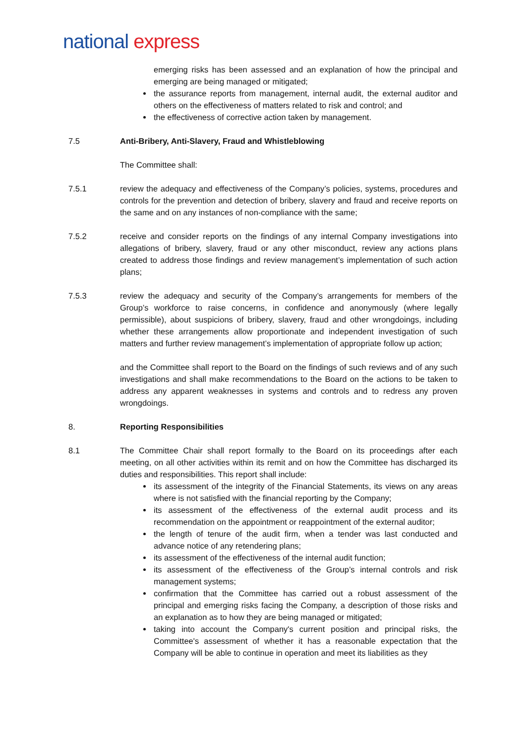national express
emerging risks has been assessed and an explanation of how the principal and emerging are being managed or mitigated;
the assurance reports from management, internal audit, the external auditor and others on the effectiveness of matters related to risk and control; and
the effectiveness of corrective action taken by management.
7.5 Anti-Bribery, Anti-Slavery, Fraud and Whistleblowing
The Committee shall:
7.5.1 review the adequacy and effectiveness of the Company’s policies, systems, procedures and controls for the prevention and detection of bribery, slavery and fraud and receive reports on the same and on any instances of non-compliance with the same;
7.5.2 receive and consider reports on the findings of any internal Company investigations into allegations of bribery, slavery, fraud or any other misconduct, review any actions plans created to address those findings and review management’s implementation of such action plans;
7.5.3 review the adequacy and security of the Company’s arrangements for members of the Group’s workforce to raise concerns, in confidence and anonymously (where legally permissible), about suspicions of bribery, slavery, fraud and other wrongdoings, including whether these arrangements allow proportionate and independent investigation of such matters and further review management’s implementation of appropriate follow up action;
and the Committee shall report to the Board on the findings of such reviews and of any such investigations and shall make recommendations to the Board on the actions to be taken to address any apparent weaknesses in systems and controls and to redress any proven wrongdoings.
8. Reporting Responsibilities
8.1 The Committee Chair shall report formally to the Board on its proceedings after each meeting, on all other activities within its remit and on how the Committee has discharged its duties and responsibilities. This report shall include:
its assessment of the integrity of the Financial Statements, its views on any areas where is not satisfied with the financial reporting by the Company;
its assessment of the effectiveness of the external audit process and its recommendation on the appointment or reappointment of the external auditor;
the length of tenure of the audit firm, when a tender was last conducted and advance notice of any retendering plans;
its assessment of the effectiveness of the internal audit function;
its assessment of the effectiveness of the Group’s internal controls and risk management systems;
confirmation that the Committee has carried out a robust assessment of the principal and emerging risks facing the Company, a description of those risks and an explanation as to how they are being managed or mitigated;
taking into account the Company's current position and principal risks, the Committee's assessment of whether it has a reasonable expectation that the Company will be able to continue in operation and meet its liabilities as they